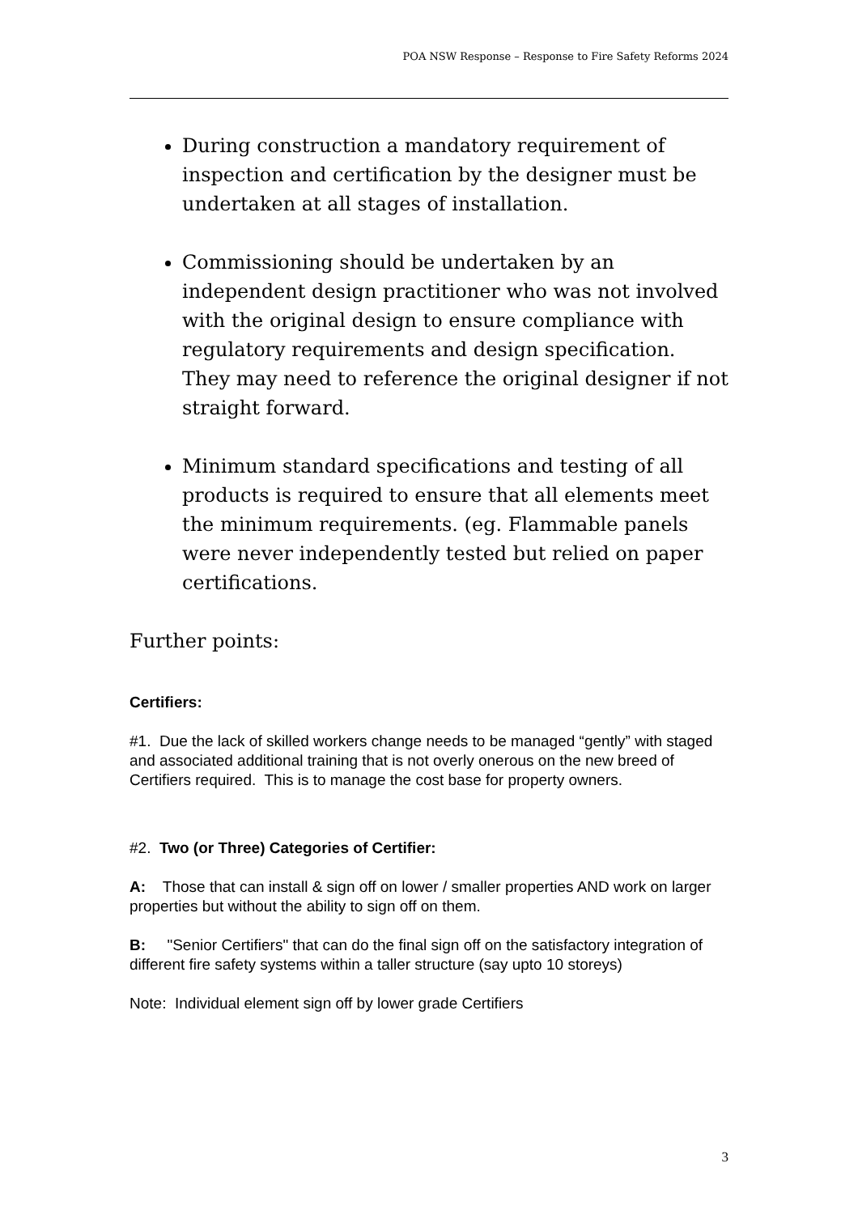POA NSW Response – Response to Fire Safety Reforms 2024
During construction a mandatory requirement of inspection and certification by the designer must be undertaken at all stages of installation.
Commissioning should be undertaken by an independent design practitioner who was not involved with the original design to ensure compliance with regulatory requirements and design specification. They may need to reference the original designer if not straight forward.
Minimum standard specifications and testing of all products is required to ensure that all elements meet the minimum requirements. (eg. Flammable panels were never independently tested but relied on paper certifications.
Further points:
Certifiers:
#1. Due the lack of skilled workers change needs to be managed “gently” with staged and associated additional training that is not overly onerous on the new breed of Certifiers required. This is to manage the cost base for property owners.
#2. Two (or Three) Categories of Certifier:
A: Those that can install & sign off on lower / smaller properties AND work on larger properties but without the ability to sign off on them.
B: "Senior Certifiers" that can do the final sign off on the satisfactory integration of different fire safety systems within a taller structure (say upto 10 storeys)
Note: Individual element sign off by lower grade Certifiers
3